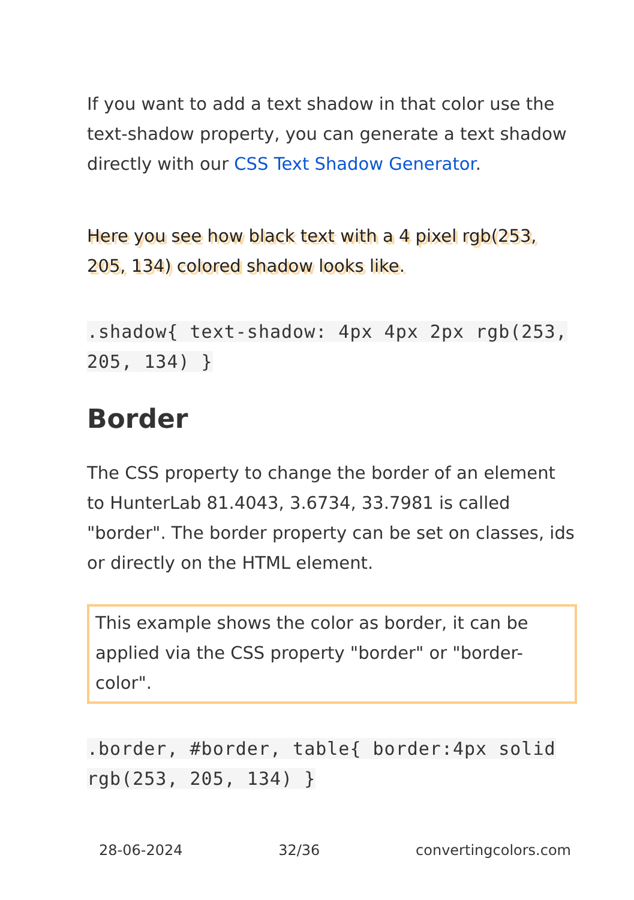If you want to add a text shadow in that color use the text-shadow property, you can generate a text shadow directly with our CSS Text Shadow Generator.
Here you see how black text with a 4 pixel rgb(253, 205, 134) colored shadow looks like.
.shadow{ text-shadow: 4px 4px 2px rgb(253, 205, 134) }
Border
The CSS property to change the border of an element to HunterLab 81.4043, 3.6734, 33.7981 is called "border". The border property can be set on classes, ids or directly on the HTML element.
This example shows the color as border, it can be applied via the CSS property "border" or "border-color".
.border, #border, table{ border:4px solid rgb(253, 205, 134) }
28-06-2024 32/36 convertingcolors.com